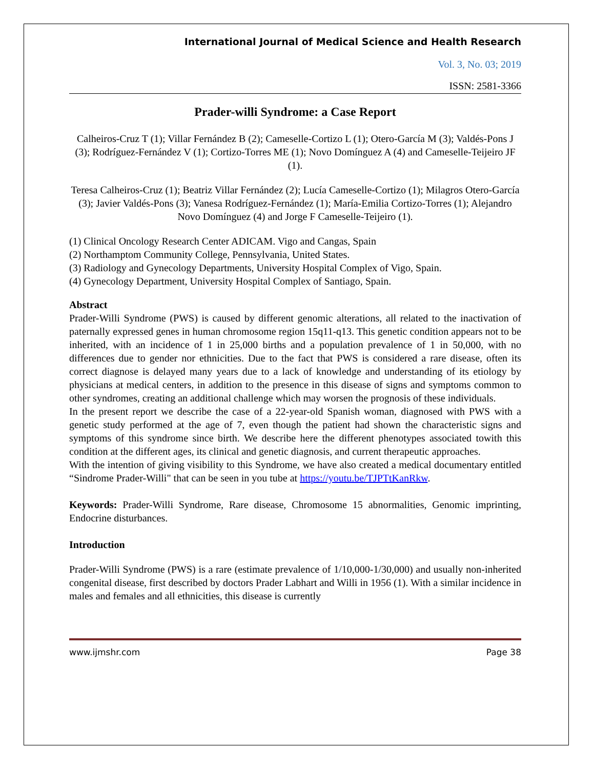International Journal of Medical Science and Health Research
Vol. 3, No. 03; 2019
ISSN: 2581-3366
Prader-willi Syndrome: a Case Report
Calheiros-Cruz T (1); Villar Fernández B (2); Cameselle-Cortizo L (1); Otero-García M (3); Valdés-Pons J (3); Rodríguez-Fernández V (1); Cortizo-Torres ME (1); Novo Domínguez A (4) and Cameselle-Teijeiro JF (1).
Teresa Calheiros-Cruz (1); Beatriz Villar Fernández (2); Lucía Cameselle-Cortizo (1); Milagros Otero-García (3); Javier Valdés-Pons (3); Vanesa Rodríguez-Fernández (1); María-Emilia Cortizo-Torres (1); Alejandro Novo Domínguez (4) and Jorge F Cameselle-Teijeiro (1).
(1) Clinical Oncology Research Center ADICAM. Vigo and Cangas, Spain
(2) Northamptom Community College, Pennsylvania, United States.
(3) Radiology and Gynecology Departments, University Hospital Complex of Vigo, Spain.
(4) Gynecology Department, University Hospital Complex of Santiago, Spain.
Abstract
Prader-Willi Syndrome (PWS) is caused by different genomic alterations, all related to the inactivation of paternally expressed genes in human chromosome region 15q11-q13. This genetic condition appears not to be inherited, with an incidence of 1 in 25,000 births and a population prevalence of 1 in 50,000, with no differences due to gender nor ethnicities. Due to the fact that PWS is considered a rare disease, often its correct diagnose is delayed many years due to a lack of knowledge and understanding of its etiology by physicians at medical centers, in addition to the presence in this disease of signs and symptoms common to other syndromes, creating an additional challenge which may worsen the prognosis of these individuals.
In the present report we describe the case of a 22-year-old Spanish woman, diagnosed with PWS with a genetic study performed at the age of 7, even though the patient had shown the characteristic signs and symptoms of this syndrome since birth. We describe here the different phenotypes associated towith this condition at the different ages, its clinical and genetic diagnosis, and current therapeutic approaches.
With the intention of giving visibility to this Syndrome, we have also created a medical documentary entitled “Sindrome Prader-Willi" that can be seen in you tube at https://youtu.be/TJPTtKanRkw.
Keywords: Prader-Willi Syndrome, Rare disease, Chromosome 15 abnormalities, Genomic imprinting, Endocrine disturbances.
Introduction
Prader-Willi Syndrome (PWS) is a rare (estimate prevalence of 1/10,000-1/30,000) and usually non-inherited congenital disease, first described by doctors Prader Labhart and Willi in 1956 (1). With a similar incidence in males and females and all ethnicities, this disease is currently
www.ijmshr.com Page 38